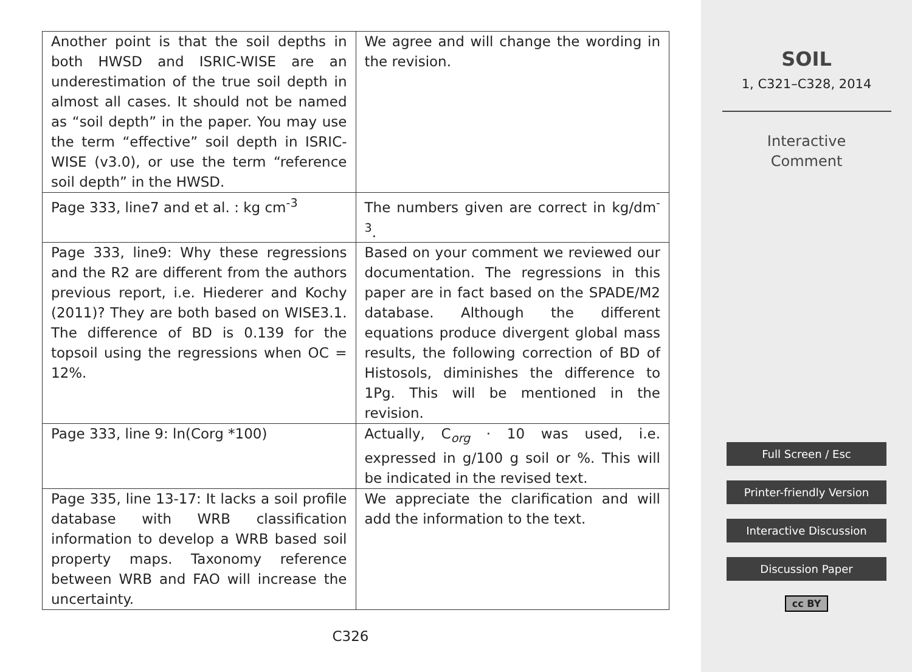| Another point is that the soil depths in both HWSD and ISRIC-WISE are an underestimation of the true soil depth in almost all cases. It should not be named as “soil depth” in the paper. You may use the term “effective” soil depth in ISRIC-WISE (v3.0), or use the term “reference soil depth” in the HWSD. | We agree and will change the wording in the revision. |
| Page 333, line7 and et al. : kg cm<sup>-3</sup> | The numbers given are correct in kg/dm<sup>-3</sup>. |
| Page 333, line9: Why these regressions and the R2 are different from the authors previous report, i.e. Hiederer and Kochy (2011)? They are both based on WISE3.1. The difference of BD is 0.139 for the topsoil using the regressions when OC = 12%. | Based on your comment we reviewed our documentation. The regressions in this paper are in fact based on the SPADE/M2 database. Although the different equations produce divergent global mass results, the following correction of BD of Histosols, diminishes the difference to 1Pg. This will be mentioned in the revision. |
| Page 333, line 9: ln(Corg *100) | Actually, C<sub>org</sub> · 10 was used, i.e. expressed in g/100 g soil or %. This will be indicated in the revised text. |
| Page 335, line 13-17: It lacks a soil profile database with WRB classification information to develop a WRB based soil property maps. Taxonomy reference between WRB and FAO will increase the uncertainty. | We appreciate the clarification and will add the information to the text. |
C326
SOIL
1, C321–C328, 2014
Interactive
Comment
Full Screen / Esc
Printer-friendly Version
Interactive Discussion
Discussion Paper
cc BY